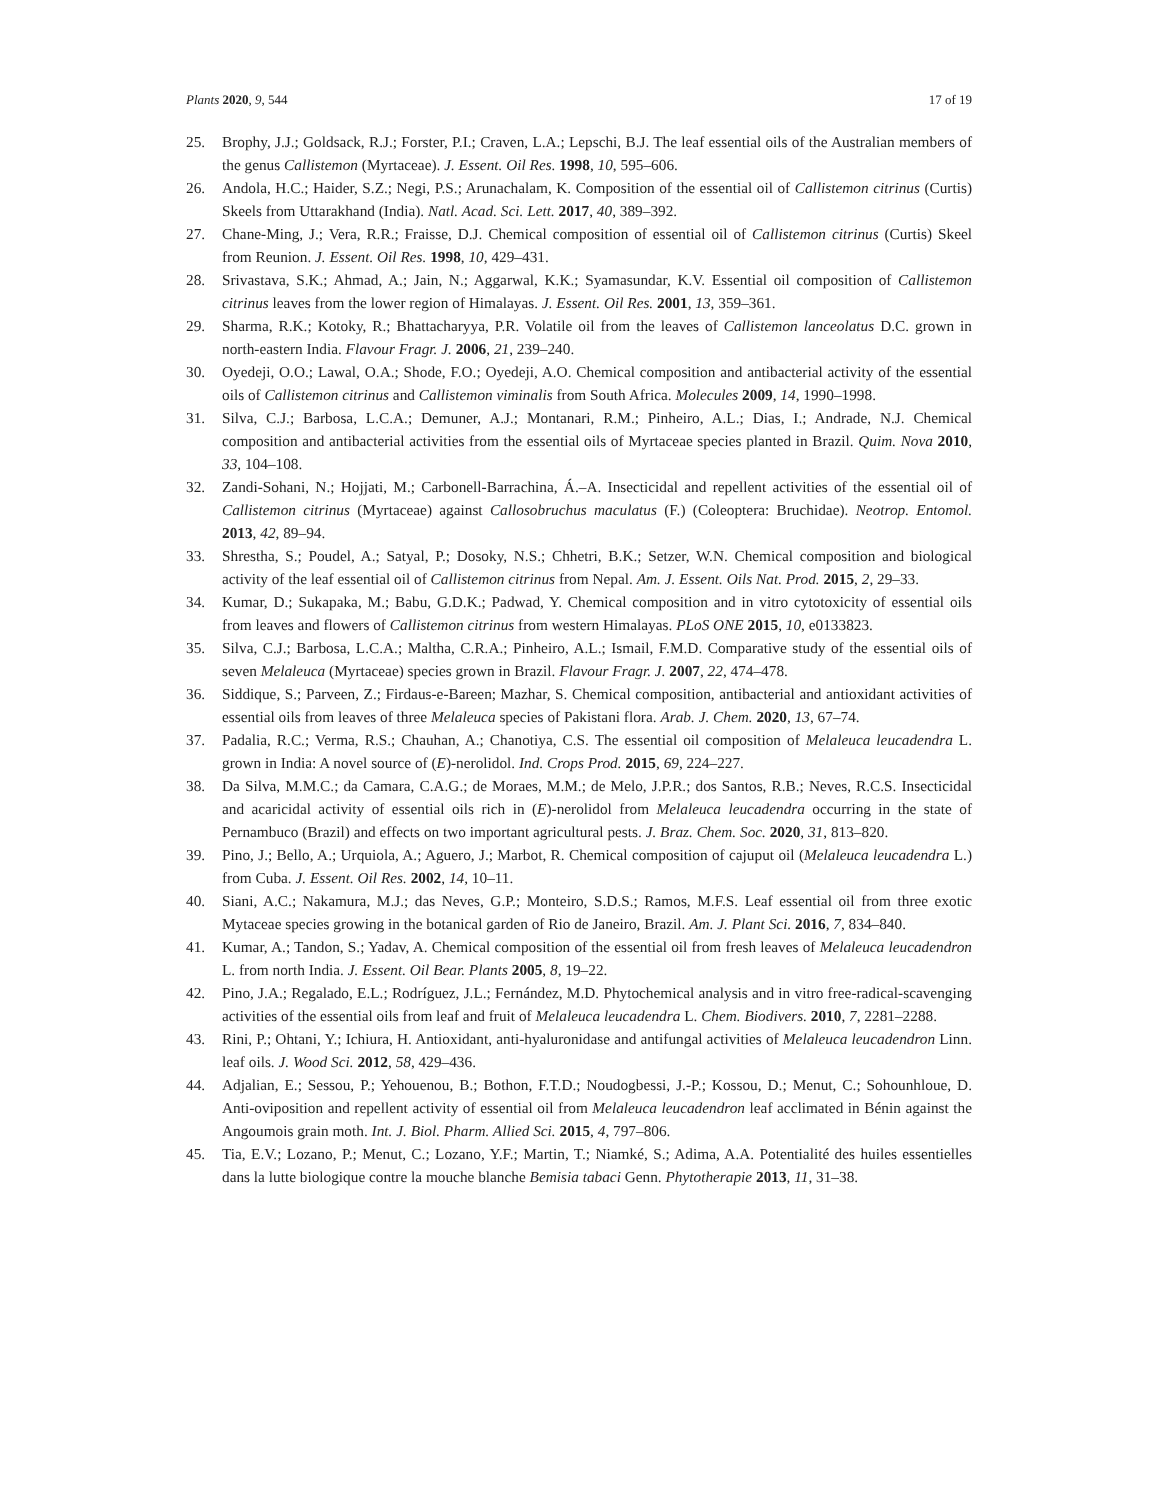Plants 2020, 9, 544 17 of 19
25. Brophy, J.J.; Goldsack, R.J.; Forster, P.I.; Craven, L.A.; Lepschi, B.J. The leaf essential oils of the Australian members of the genus Callistemon (Myrtaceae). J. Essent. Oil Res. 1998, 10, 595–606.
26. Andola, H.C.; Haider, S.Z.; Negi, P.S.; Arunachalam, K. Composition of the essential oil of Callistemon citrinus (Curtis) Skeels from Uttarakhand (India). Natl. Acad. Sci. Lett. 2017, 40, 389–392.
27. Chane-Ming, J.; Vera, R.R.; Fraisse, D.J. Chemical composition of essential oil of Callistemon citrinus (Curtis) Skeel from Reunion. J. Essent. Oil Res. 1998, 10, 429–431.
28. Srivastava, S.K.; Ahmad, A.; Jain, N.; Aggarwal, K.K.; Syamasundar, K.V. Essential oil composition of Callistemon citrinus leaves from the lower region of Himalayas. J. Essent. Oil Res. 2001, 13, 359–361.
29. Sharma, R.K.; Kotoky, R.; Bhattacharyya, P.R. Volatile oil from the leaves of Callistemon lanceolatus D.C. grown in north-eastern India. Flavour Fragr. J. 2006, 21, 239–240.
30. Oyedeji, O.O.; Lawal, O.A.; Shode, F.O.; Oyedeji, A.O. Chemical composition and antibacterial activity of the essential oils of Callistemon citrinus and Callistemon viminalis from South Africa. Molecules 2009, 14, 1990–1998.
31. Silva, C.J.; Barbosa, L.C.A.; Demuner, A.J.; Montanari, R.M.; Pinheiro, A.L.; Dias, I.; Andrade, N.J. Chemical composition and antibacterial activities from the essential oils of Myrtaceae species planted in Brazil. Quim. Nova 2010, 33, 104–108.
32. Zandi-Sohani, N.; Hojjati, M.; Carbonell-Barrachina, Á.–A. Insecticidal and repellent activities of the essential oil of Callistemon citrinus (Myrtaceae) against Callosobruchus maculatus (F.) (Coleoptera: Bruchidae). Neotrop. Entomol. 2013, 42, 89–94.
33. Shrestha, S.; Poudel, A.; Satyal, P.; Dosoky, N.S.; Chhetri, B.K.; Setzer, W.N. Chemical composition and biological activity of the leaf essential oil of Callistemon citrinus from Nepal. Am. J. Essent. Oils Nat. Prod. 2015, 2, 29–33.
34. Kumar, D.; Sukapaka, M.; Babu, G.D.K.; Padwad, Y. Chemical composition and in vitro cytotoxicity of essential oils from leaves and flowers of Callistemon citrinus from western Himalayas. PLoS ONE 2015, 10, e0133823.
35. Silva, C.J.; Barbosa, L.C.A.; Maltha, C.R.A.; Pinheiro, A.L.; Ismail, F.M.D. Comparative study of the essential oils of seven Melaleuca (Myrtaceae) species grown in Brazil. Flavour Fragr. J. 2007, 22, 474–478.
36. Siddique, S.; Parveen, Z.; Firdaus-e-Bareen; Mazhar, S. Chemical composition, antibacterial and antioxidant activities of essential oils from leaves of three Melaleuca species of Pakistani flora. Arab. J. Chem. 2020, 13, 67–74.
37. Padalia, R.C.; Verma, R.S.; Chauhan, A.; Chanotiya, C.S. The essential oil composition of Melaleuca leucadendra L. grown in India: A novel source of (E)-nerolidol. Ind. Crops Prod. 2015, 69, 224–227.
38. Da Silva, M.M.C.; da Camara, C.A.G.; de Moraes, M.M.; de Melo, J.P.R.; dos Santos, R.B.; Neves, R.C.S. Insecticidal and acaricidal activity of essential oils rich in (E)-nerolidol from Melaleuca leucadendra occurring in the state of Pernambuco (Brazil) and effects on two important agricultural pests. J. Braz. Chem. Soc. 2020, 31, 813–820.
39. Pino, J.; Bello, A.; Urquiola, A.; Aguero, J.; Marbot, R. Chemical composition of cajuput oil (Melaleuca leucadendra L.) from Cuba. J. Essent. Oil Res. 2002, 14, 10–11.
40. Siani, A.C.; Nakamura, M.J.; das Neves, G.P.; Monteiro, S.D.S.; Ramos, M.F.S. Leaf essential oil from three exotic Mytaceae species growing in the botanical garden of Rio de Janeiro, Brazil. Am. J. Plant Sci. 2016, 7, 834–840.
41. Kumar, A.; Tandon, S.; Yadav, A. Chemical composition of the essential oil from fresh leaves of Melaleuca leucadendron L. from north India. J. Essent. Oil Bear. Plants 2005, 8, 19–22.
42. Pino, J.A.; Regalado, E.L.; Rodríguez, J.L.; Fernández, M.D. Phytochemical analysis and in vitro free-radical-scavenging activities of the essential oils from leaf and fruit of Melaleuca leucadendra L. Chem. Biodivers. 2010, 7, 2281–2288.
43. Rini, P.; Ohtani, Y.; Ichiura, H. Antioxidant, anti-hyaluronidase and antifungal activities of Melaleuca leucadendron Linn. leaf oils. J. Wood Sci. 2012, 58, 429–436.
44. Adjalian, E.; Sessou, P.; Yehouenou, B.; Bothon, F.T.D.; Noudogbessi, J.-P.; Kossou, D.; Menut, C.; Sohounhloue, D. Anti-oviposition and repellent activity of essential oil from Melaleuca leucadendron leaf acclimated in Bénin against the Angoumois grain moth. Int. J. Biol. Pharm. Allied Sci. 2015, 4, 797–806.
45. Tia, E.V.; Lozano, P.; Menut, C.; Lozano, Y.F.; Martin, T.; Niamké, S.; Adima, A.A. Potentialité des huiles essentielles dans la lutte biologique contre la mouche blanche Bemisia tabaci Genn. Phytotherapie 2013, 11, 31–38.